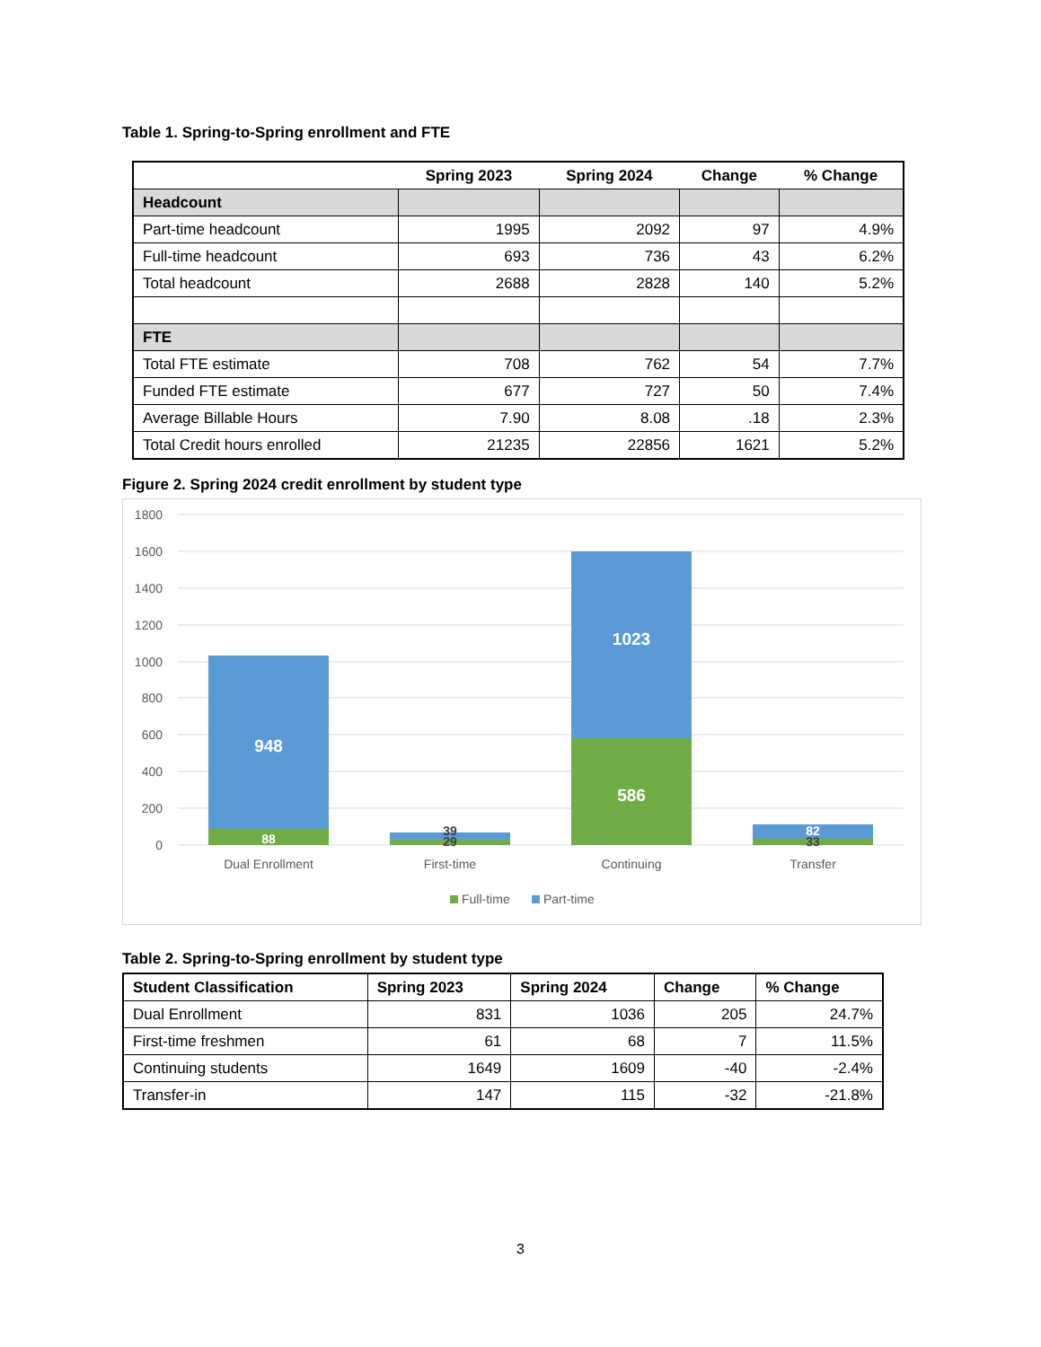Table 1. Spring-to-Spring enrollment and FTE
| | Spring 2023 | Spring 2024 | Change | % Change |
| --- | --- | --- | --- | --- |
| Headcount | | | | |
| Part-time headcount | 1995 | 2092 | 97 | 4.9% |
| Full-time headcount | 693 | 736 | 43 | 6.2% |
| Total headcount | 2688 | 2828 | 140 | 5.2% |
| FTE | | | | |
| Total FTE estimate | 708 | 762 | 54 | 7.7% |
| Funded FTE estimate | 677 | 727 | 50 | 7.4% |
| Average Billable Hours | 7.90 | 8.08 | .18 | 2.3% |
| Total Credit hours enrolled | 21235 | 22856 | 1621 | 5.2% |
Figure 2. Spring 2024 credit enrollment by student type
1800
1600
1400
1200
1000
800
600
400
200
0
948
88
1023
586
39
29
82
33
Dual Enrollment
First-time
Continuing
Transfer
Full-time
Part-time
Table 2. Spring-to-Spring enrollment by student type
| Student Classification | Spring 2023 | Spring 2024 | Change | % Change |
| --- | --- | --- | --- | --- |
| Dual Enrollment | 831 | 1036 | 205 | 24.7% |
| First-time freshmen | 61 | 68 | 7 | 11.5% |
| Continuing students | 1649 | 1609 | -40 | -2.4% |
| Transfer-in | 147 | 115 | -32 | -21.8% |
3